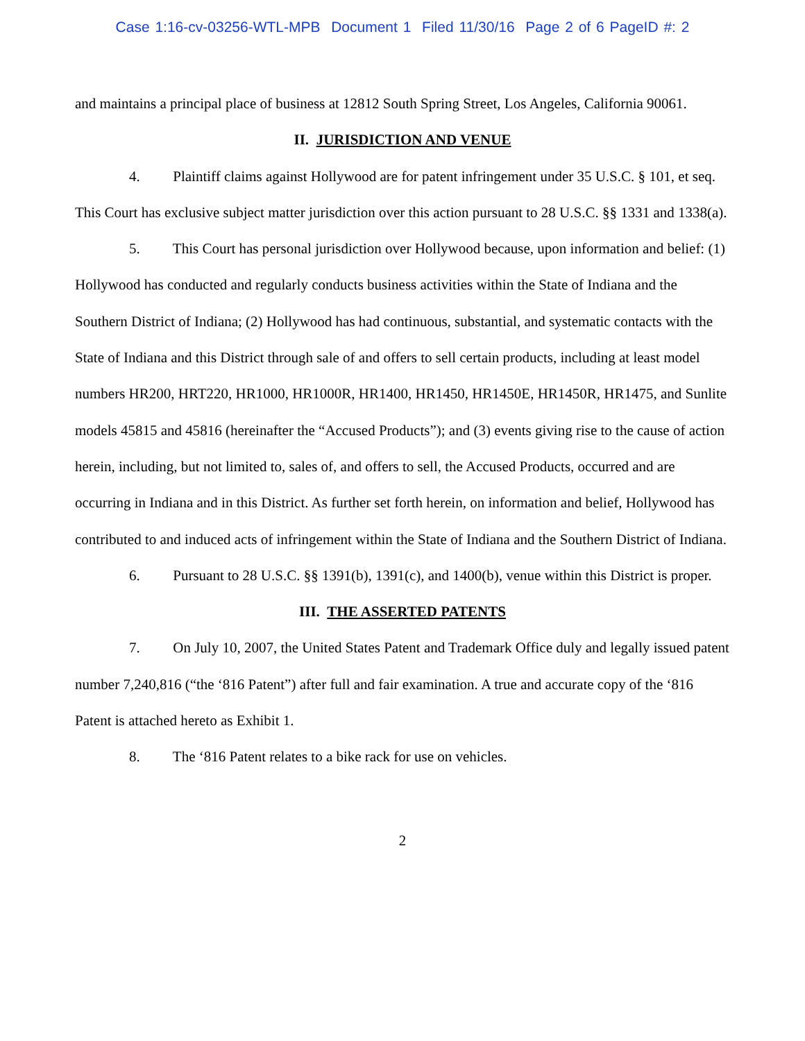Case 1:16-cv-03256-WTL-MPB Document 1 Filed 11/30/16 Page 2 of 6 PageID #: 2
and maintains a principal place of business at 12812 South Spring Street, Los Angeles, California 90061.
II. JURISDICTION AND VENUE
4. Plaintiff claims against Hollywood are for patent infringement under 35 U.S.C. § 101, et seq. This Court has exclusive subject matter jurisdiction over this action pursuant to 28 U.S.C. §§ 1331 and 1338(a).
5. This Court has personal jurisdiction over Hollywood because, upon information and belief: (1) Hollywood has conducted and regularly conducts business activities within the State of Indiana and the Southern District of Indiana; (2) Hollywood has had continuous, substantial, and systematic contacts with the State of Indiana and this District through sale of and offers to sell certain products, including at least model numbers HR200, HRT220, HR1000, HR1000R, HR1400, HR1450, HR1450E, HR1450R, HR1475, and Sunlite models 45815 and 45816 (hereinafter the “Accused Products”); and (3) events giving rise to the cause of action herein, including, but not limited to, sales of, and offers to sell, the Accused Products, occurred and are occurring in Indiana and in this District. As further set forth herein, on information and belief, Hollywood has contributed to and induced acts of infringement within the State of Indiana and the Southern District of Indiana.
6. Pursuant to 28 U.S.C. §§ 1391(b), 1391(c), and 1400(b), venue within this District is proper.
III. THE ASSERTED PATENTS
7. On July 10, 2007, the United States Patent and Trademark Office duly and legally issued patent number 7,240,816 (“the ‘816 Patent”) after full and fair examination. A true and accurate copy of the ‘816 Patent is attached hereto as Exhibit 1.
8. The ‘816 Patent relates to a bike rack for use on vehicles.
2